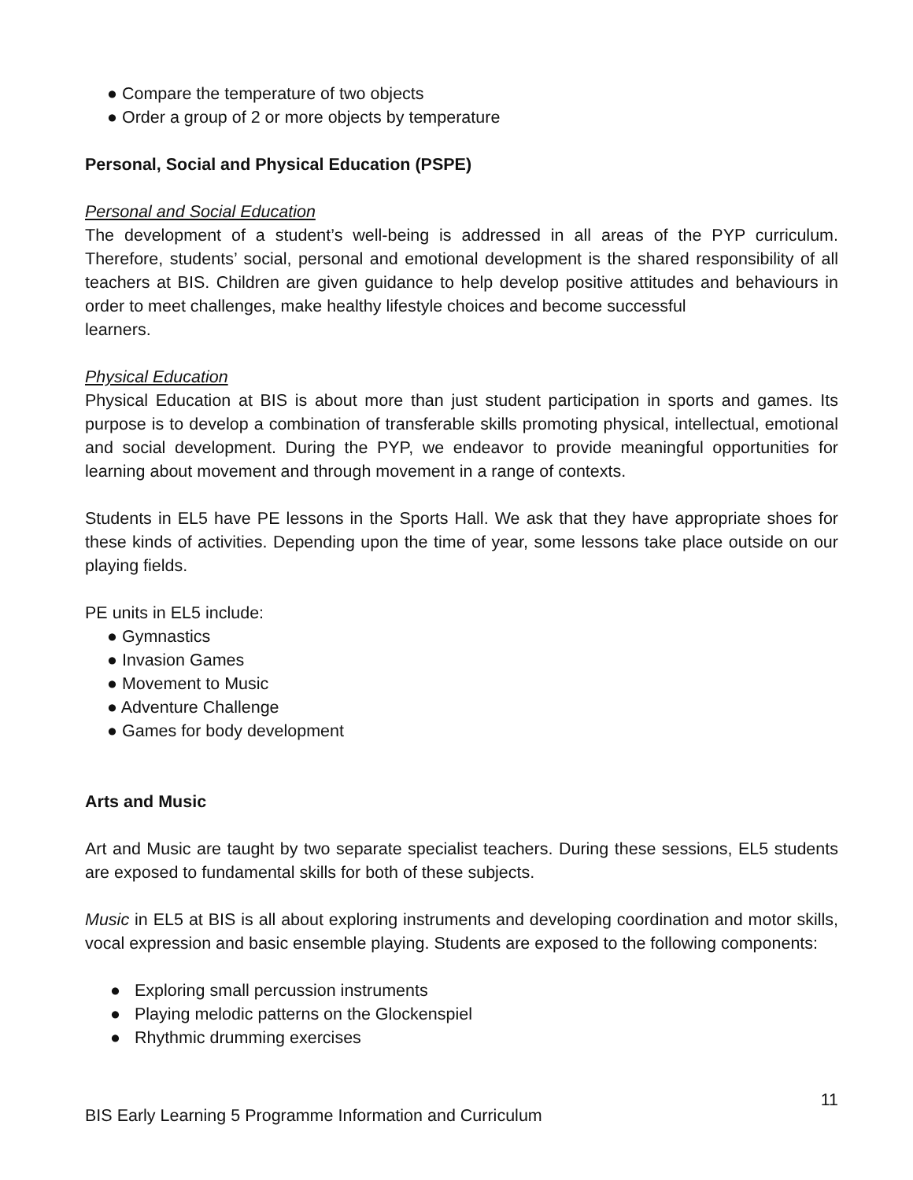● Compare the temperature of two objects
● Order a group of 2 or more objects by temperature
Personal, Social and Physical Education (PSPE)
Personal and Social Education
The development of a student’s well-being is addressed in all areas of the PYP curriculum. Therefore, students’ social, personal and emotional development is the shared responsibility of all teachers at BIS. Children are given guidance to help develop positive attitudes and behaviours in order to meet challenges, make healthy lifestyle choices and become successful
learners.
Physical Education
Physical Education at BIS is about more than just student participation in sports and games. Its purpose is to develop a combination of transferable skills promoting physical, intellectual, emotional and social development. During the PYP, we endeavor to provide meaningful opportunities for learning about movement and through movement in a range of contexts.
Students in EL5 have PE lessons in the Sports Hall. We ask that they have appropriate shoes for these kinds of activities. Depending upon the time of year, some lessons take place outside on our playing fields.
PE units in EL5 include:
● Gymnastics
● Invasion Games
● Movement to Music
● Adventure Challenge
● Games for body development
Arts and Music
Art and Music are taught by two separate specialist teachers. During these sessions, EL5 students are exposed to fundamental skills for both of these subjects.
Music in EL5 at BIS is all about exploring instruments and developing coordination and motor skills, vocal expression and basic ensemble playing. Students are exposed to the following components:
● Exploring small percussion instruments
● Playing melodic patterns on the Glockenspiel
● Rhythmic drumming exercises
11
BIS Early Learning 5 Programme Information and Curriculum